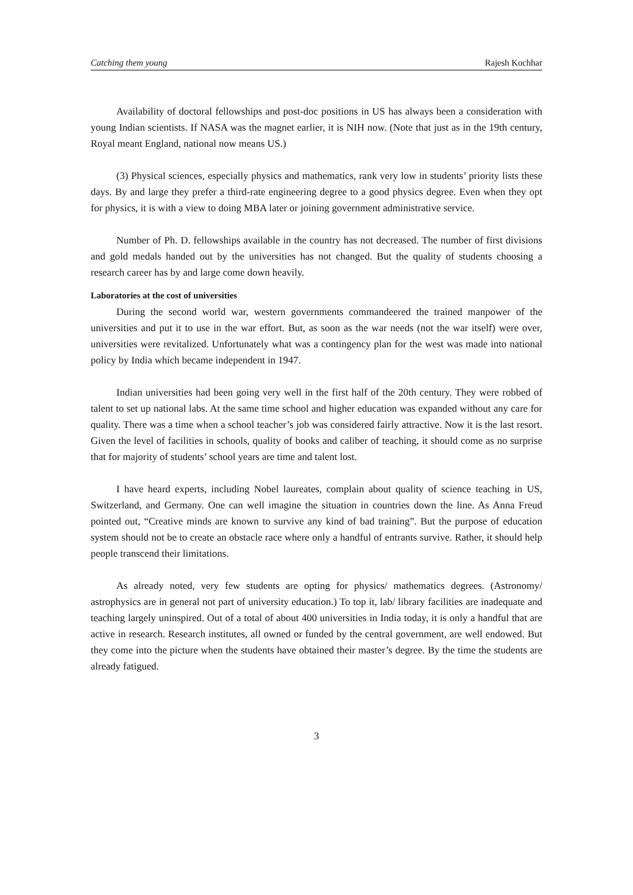Catching them young Rajesh Kochhar
Availability of doctoral fellowships and post-doc positions in US has always been a consideration with young Indian scientists. If NASA was the magnet earlier, it is NIH now. (Note that just as in the 19th century, Royal meant England, national now means US.)
(3) Physical sciences, especially physics and mathematics, rank very low in students’ priority lists these days. By and large they prefer a third-rate engineering degree to a good physics degree. Even when they opt for physics, it is with a view to doing MBA later or joining government administrative service.
Number of Ph. D. fellowships available in the country has not decreased. The number of first divisions and gold medals handed out by the universities has not changed. But the quality of students choosing a research career has by and large come down heavily.
Laboratories at the cost of universities
During the second world war, western governments commandeered the trained manpower of the universities and put it to use in the war effort. But, as soon as the war needs (not the war itself) were over, universities were revitalized. Unfortunately what was a contingency plan for the west was made into national policy by India which became independent in 1947.
Indian universities had been going very well in the first half of the 20th century. They were robbed of talent to set up national labs. At the same time school and higher education was expanded without any care for quality. There was a time when a school teacher’s job was considered fairly attractive. Now it is the last resort. Given the level of facilities in schools, quality of books and caliber of teaching, it should come as no surprise that for majority of students’ school years are time and talent lost.
I have heard experts, including Nobel laureates, complain about quality of science teaching in US, Switzerland, and Germany. One can well imagine the situation in countries down the line. As Anna Freud pointed out, “Creative minds are known to survive any kind of bad training”. But the purpose of education system should not be to create an obstacle race where only a handful of entrants survive. Rather, it should help people transcend their limitations.
As already noted, very few students are opting for physics/ mathematics degrees. (Astronomy/ astrophysics are in general not part of university education.) To top it, lab/ library facilities are inadequate and teaching largely uninspired. Out of a total of about 400 universities in India today, it is only a handful that are active in research. Research institutes, all owned or funded by the central government, are well endowed. But they come into the picture when the students have obtained their master’s degree. By the time the students are already fatigued.
3